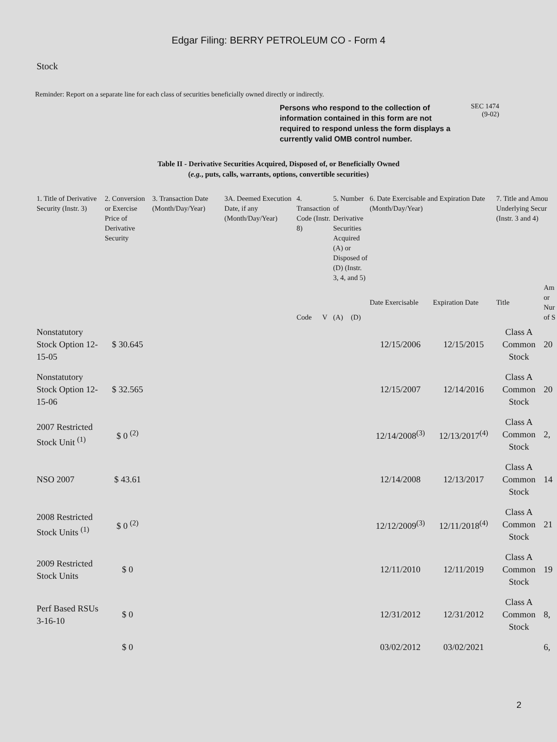Edgar Filing: BERRY PETROLEUM CO - Form 4
Stock
Reminder: Report on a separate line for each class of securities beneficially owned directly or indirectly.
Persons who respond to the collection of information contained in this form are not required to respond unless the form displays a currently valid OMB control number.
SEC 1474
(9-02)
Table II - Derivative Securities Acquired, Disposed of, or Beneficially Owned
(e.g., puts, calls, warrants, options, convertible securities)
| 1. Title of Derivative Security (Instr. 3) | 2. Conversion or Exercise Price of Derivative Security | 3. Transaction Date (Month/Day/Year) | 3A. Deemed Execution Date, if any (Month/Day/Year) | 4. Transaction Code (Instr. 8) | | 5. Number of Derivative Securities Acquired (A) or Disposed of (D) (Instr. 3, 4, and 5) | | 6. Date Exercisable and Expiration Date (Month/Day/Year) | | 7. Title and Amou Underlying Secur (Instr. 3 and 4) | |
| --- | --- | --- | --- | --- | --- | --- | --- | --- | --- | --- | --- |
| | | | | Code | V | (A) | (D) | Date Exercisable | Expiration Date | Title | Am or Nur of S |
| Nonstatutory Stock Option 12-15-05 | $ 30.645 | | | | | | | 12/15/2006 | 12/15/2015 | Class A Common Stock | 20 |
| Nonstatutory Stock Option 12-15-06 | $ 32.565 | | | | | | | 12/15/2007 | 12/14/2016 | Class A Common Stock | 20 |
| 2007 Restricted Stock Unit <sup>(1)</sup> | $ 0 <sup>(2)</sup> | | | | | | | 12/14/2008<sup>(3)</sup> | 12/13/2017<sup>(4)</sup> | Class A Common Stock | 2, |
| NSO 2007 | $ 43.61 | | | | | | | 12/14/2008 | 12/13/2017 | Class A Common Stock | 14 |
| 2008 Restricted Stock Units <sup>(1)</sup> | $ 0 <sup>(2)</sup> | | | | | | | 12/12/2009<sup>(3)</sup> | 12/11/2018<sup>(4)</sup> | Class A Common Stock | 21 |
| 2009 Restricted Stock Units | $ 0 | | | | | | | 12/11/2010 | 12/11/2019 | Class A Common Stock | 19 |
| Perf Based RSUs 3-16-10 | $ 0 | | | | | | | 12/31/2012 | 12/31/2012 | Class A Common Stock | 8, |
| | $ 0 | | | | | | | 03/02/2012 | 03/02/2021 | | 6, |
2